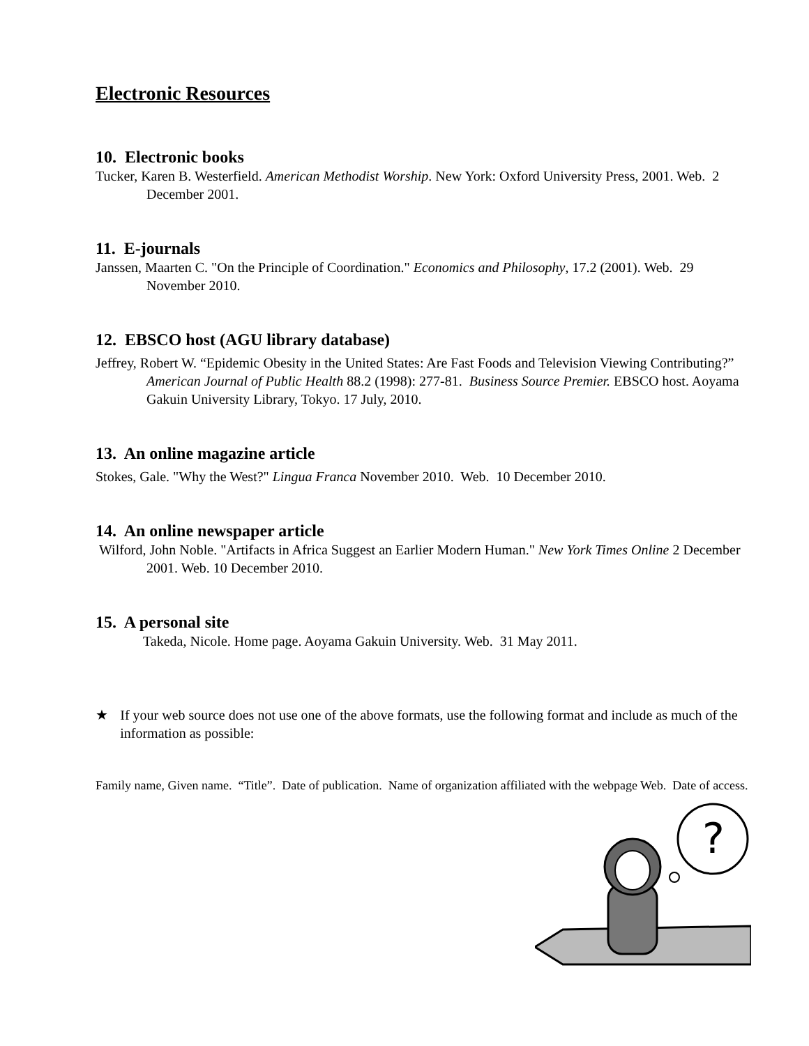Electronic Resources
10. Electronic books
Tucker, Karen B. Westerfield. American Methodist Worship. New York: Oxford University Press, 2001. Web. 2 December 2001.
11. E-journals
Janssen, Maarten C. "On the Principle of Coordination." Economics and Philosophy, 17.2 (2001). Web. 29 November 2010.
12. EBSCO host (AGU library database)
Jeffrey, Robert W. “Epidemic Obesity in the United States: Are Fast Foods and Television Viewing Contributing?” American Journal of Public Health 88.2 (1998): 277-81. Business Source Premier. EBSCO host. Aoyama Gakuin University Library, Tokyo. 17 July, 2010.
13. An online magazine article
Stokes, Gale. "Why the West?" Lingua Franca November 2010. Web. 10 December 2010.
14. An online newspaper article
Wilford, John Noble. "Artifacts in Africa Suggest an Earlier Modern Human." New York Times Online 2 December 2001. Web. 10 December 2010.
15. A personal site
Takeda, Nicole. Home page. Aoyama Gakuin University. Web. 31 May 2011.
★ If your web source does not use one of the above formats, use the following format and include as much of the information as possible:
Family name, Given name. “Title”. Date of publication. Name of organization affiliated with the webpage Web. Date of access.
?